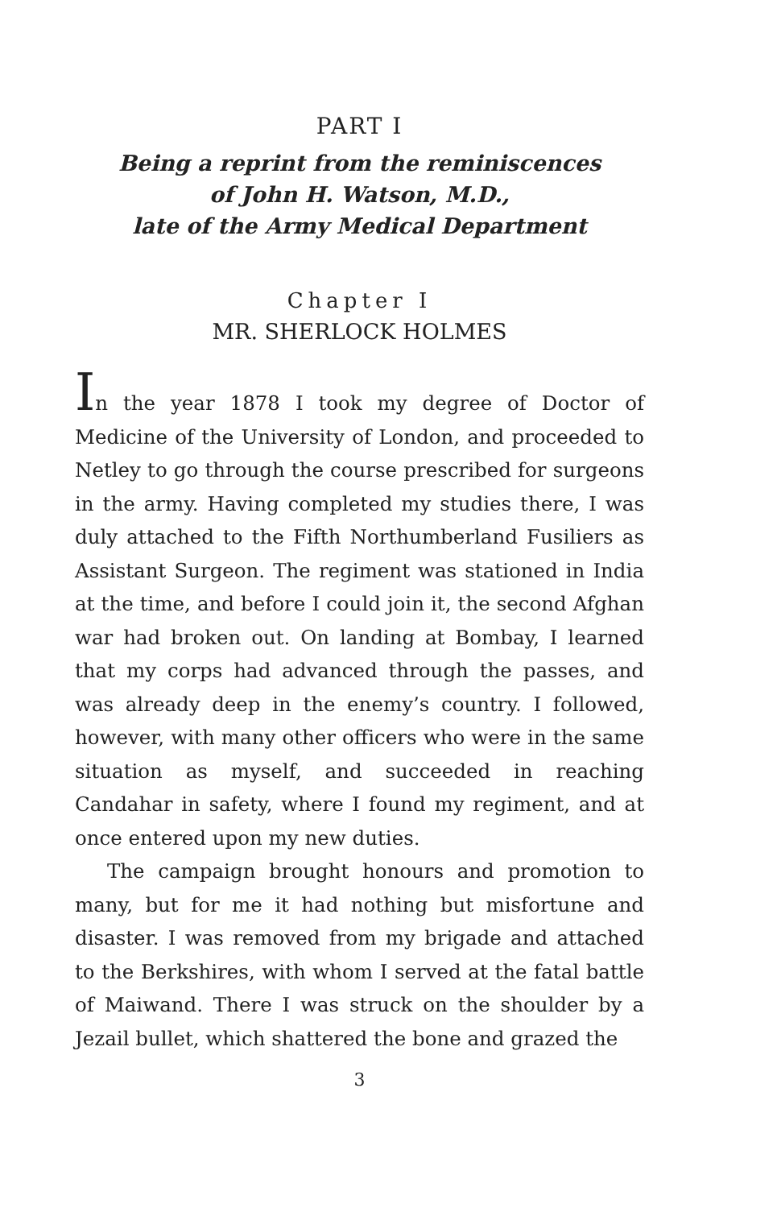PART I
Being a reprint from the reminiscences
of John H. Watson, M.D.,
late of the Army Medical Department
Chapter I
MR. SHERLOCK HOLMES
In the year 1878 I took my degree of Doctor of Medicine of the University of London, and proceeded to Netley to go through the course prescribed for surgeons in the army. Having completed my studies there, I was duly attached to the Fifth Northumberland Fusiliers as Assistant Surgeon. The regiment was stationed in India at the time, and before I could join it, the second Afghan war had broken out. On landing at Bombay, I learned that my corps had advanced through the passes, and was already deep in the enemy’s country. I followed, however, with many other officers who were in the same situation as myself, and succeeded in reaching Candahar in safety, where I found my regiment, and at once entered upon my new duties.
The campaign brought honours and promotion to many, but for me it had nothing but misfortune and disaster. I was removed from my brigade and attached to the Berkshires, with whom I served at the fatal battle of Maiwand. There I was struck on the shoulder by a Jezail bullet, which shattered the bone and grazed the
3